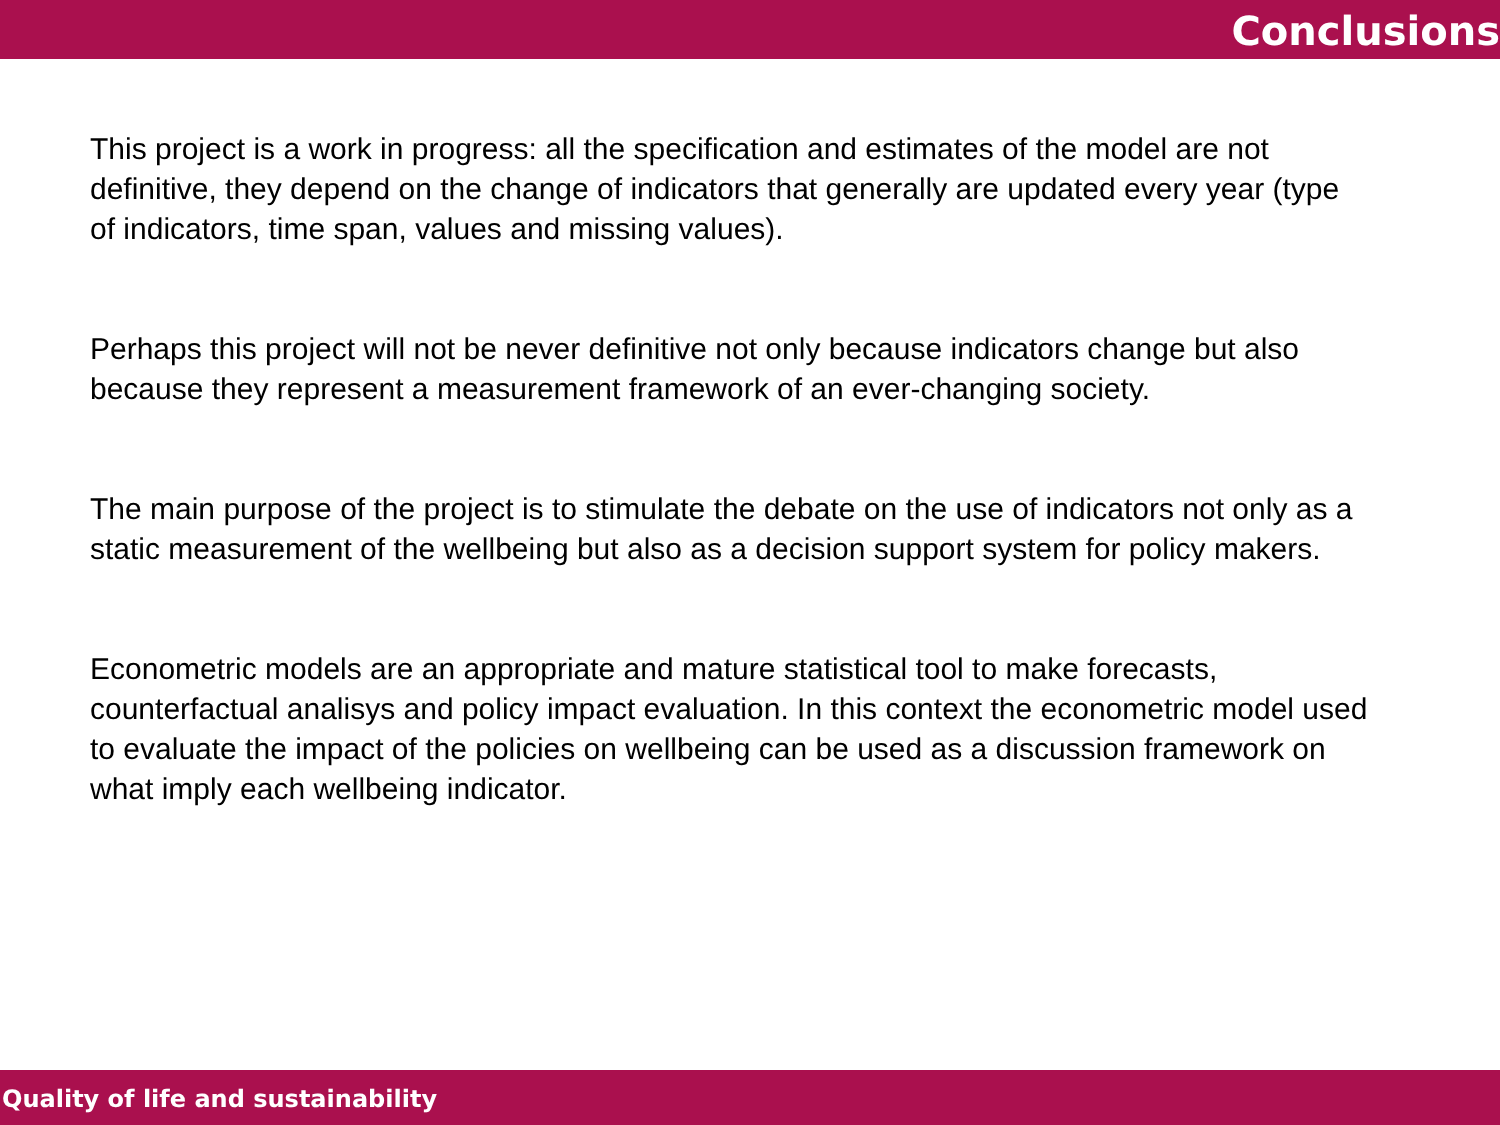Conclusions
This project is a work in progress: all the specification and estimates of the model are not definitive, they depend on the change of indicators that generally are updated every year (type of indicators, time span, values and missing values).
Perhaps this project will not be never definitive not only because indicators change but also because they represent a measurement framework of an ever-changing society.
The main purpose of the project is to stimulate the debate on the use of indicators not only as a static measurement of the wellbeing but also as a decision support system for policy makers.
Econometric models are an appropriate and mature statistical tool to make forecasts, counterfactual analisys and policy impact evaluation. In this context the econometric model used to evaluate the impact of the policies on wellbeing can be used as a discussion framework on what imply each wellbeing indicator.
Quality of life and sustainability